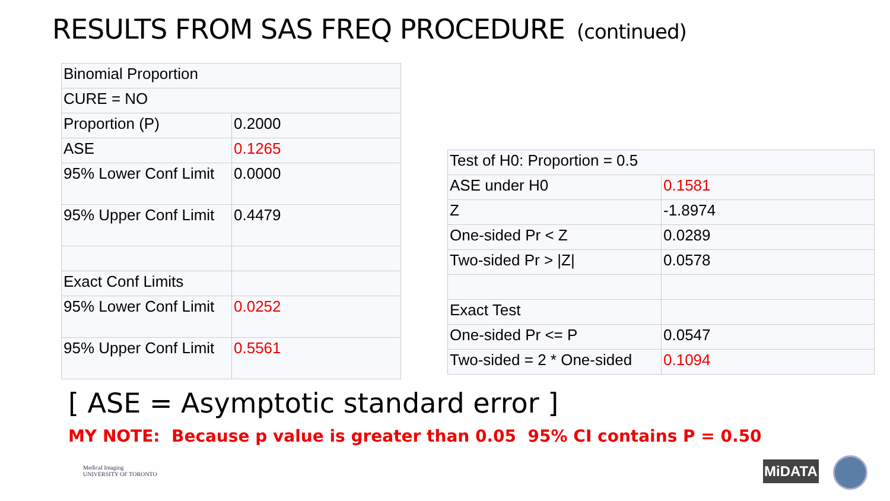RESULTS FROM SAS FREQ PROCEDURE (continued)
| Binomial Proportion | |
| CURE = NO | |
| Proportion (P) | 0.2000 |
| ASE | 0.1265 |
| 95% Lower Conf Limit | 0.0000 |
| 95% Upper Conf Limit | 0.4479 |
| Exact Conf Limits | |
| 95% Lower Conf Limit | 0.0252 |
| 95% Upper Conf Limit | 0.5561 |
| Test of H0: Proportion = 0.5 | |
| ASE under H0 | 0.1581 |
| Z | -1.8974 |
| One-sided Pr < Z | 0.0289 |
| Two-sided Pr > /Z/ | 0.0578 |
| Exact Test | |
| One-sided Pr <= P | 0.0547 |
| Two-sided = 2 * One-sided | 0.1094 |
[ ASE = Asymptotic standard error ]
MY NOTE: Because p value is greater than 0.05 95% CI contains P = 0.50
Medical Imaging
UNIVERSITY OF TORONTO
MiDATA